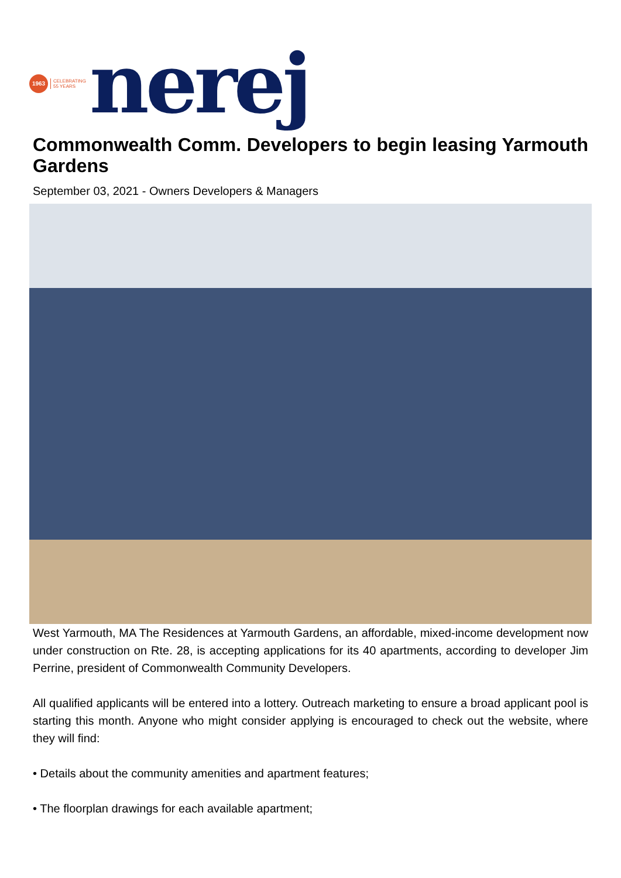1963
CELEBRATING
55 YEARS
nerej
Commonwealth Comm. Developers to begin leasing Yarmouth Gardens
September 03, 2021 - Owners Developers & Managers
West Yarmouth, MA The Residences at Yarmouth Gardens, an affordable, mixed-income development now under construction on Rte. 28, is accepting applications for its 40 apartments, according to developer Jim Perrine, president of Commonwealth Community Developers.
All qualified applicants will be entered into a lottery. Outreach marketing to ensure a broad applicant pool is starting this month. Anyone who might consider applying is encouraged to check out the website, where they will find:
• Details about the community amenities and apartment features;
• The floorplan drawings for each available apartment;